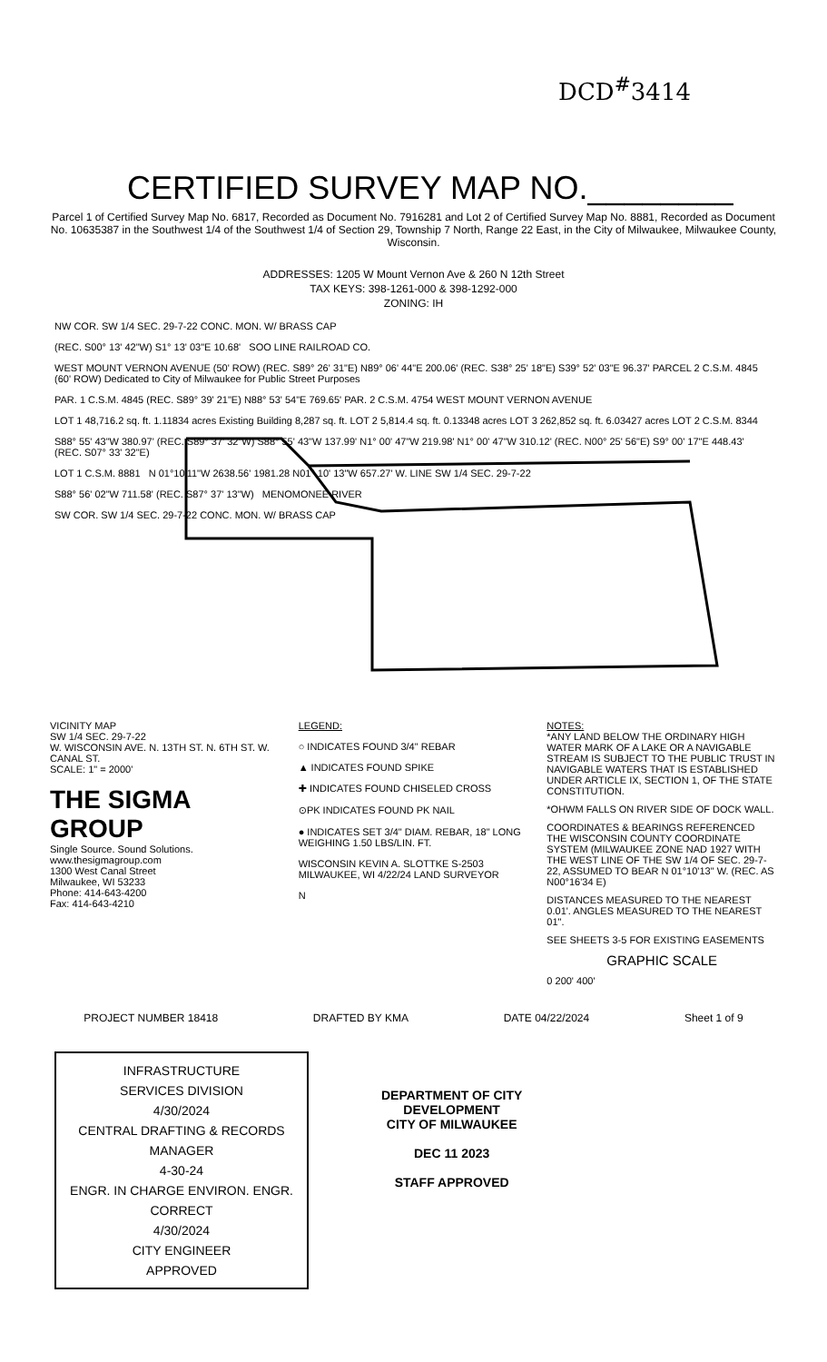DCD<sup>#</sup>3414
CERTIFIED SURVEY MAP NO.________
Parcel 1 of Certified Survey Map No. 6817, Recorded as Document No. 7916281 and Lot 2 of Certified Survey Map No. 8881, Recorded as Document No. 10635387 in the Southwest 1/4 of the Southwest 1/4 of Section 29, Township 7 North, Range 22 East, in the City of Milwaukee, Milwaukee County, Wisconsin.
ADDRESSES: 1205 W Mount Vernon Ave & 260 N 12th Street
TAX KEYS: 398-1261-000 & 398-1292-000
ZONING: IH
NW COR. SW 1/4 SEC. 29-7-22 CONC. MON. W/ BRASS CAP
(REC. S00° 13' 42"W) S1° 13' 03"E 10.68' SOO LINE RAILROAD CO.
WEST MOUNT VERNON AVENUE (50' ROW) (REC. S89° 26' 31"E) N89° 06' 44"E 200.06' (REC. S38° 25' 18"E) S39° 52' 03"E 96.37' PARCEL 2 C.S.M. 4845 (60' ROW) Dedicated to City of Milwaukee for Public Street Purposes
PAR. 1 C.S.M. 4845 (REC. S89° 39' 21"E) N88° 53' 54"E 769.65' PAR. 2 C.S.M. 4754 WEST MOUNT VERNON AVENUE
LOT 1 48,716.2 sq. ft. 1.11834 acres Existing Building 8,287 sq. ft. LOT 2 5,814.4 sq. ft. 0.13348 acres LOT 3 262,852 sq. ft. 6.03427 acres LOT 2 C.S.M. 8344
S88° 55' 43"W 380.97' (REC. S89° 37' 32"W) S88° 55' 43"W 137.99' N1° 00' 47"W 219.98' N1° 00' 47"W 310.12' (REC. N00° 25' 56"E) S9° 00' 17"E 448.43' (REC. S07° 33' 32"E)
LOT 1 C.S.M. 8881 N 01°10'11"W 2638.56' 1981.28 N01° 10' 13"W 657.27' W. LINE SW 1/4 SEC. 29-7-22
S88° 56' 02"W 711.58' (REC. S87° 37' 13"W) MENOMONEE RIVER
SW COR. SW 1/4 SEC. 29-7-22 CONC. MON. W/ BRASS CAP
VICINITY MAP
SW 1/4 SEC. 29-7-22
W. WISCONSIN AVE. N. 13TH ST. N. 6TH ST. W. CANAL ST.
SCALE: 1" = 2000'
THE SIGMA GROUP
Single Source. Sound Solutions.
www.thesigmagroup.com
1300 West Canal Street
Milwaukee, WI 53233
Phone: 414-643-4200
Fax: 414-643-4210
LEGEND:
○ INDICATES FOUND 3/4" REBAR
▲ INDICATES FOUND SPIKE
✚ INDICATES FOUND CHISELED CROSS
⊙PK INDICATES FOUND PK NAIL
● INDICATES SET 3/4" DIAM. REBAR, 18" LONG WEIGHING 1.50 LBS/LIN. FT.
WISCONSIN KEVIN A. SLOTTKE S-2503 MILWAUKEE, WI 4/22/24 LAND SURVEYOR
N
NOTES:
*ANY LAND BELOW THE ORDINARY HIGH WATER MARK OF A LAKE OR A NAVIGABLE STREAM IS SUBJECT TO THE PUBLIC TRUST IN NAVIGABLE WATERS THAT IS ESTABLISHED UNDER ARTICLE IX, SECTION 1, OF THE STATE CONSTITUTION.
*OHWM FALLS ON RIVER SIDE OF DOCK WALL.
COORDINATES & BEARINGS REFERENCED THE WISCONSIN COUNTY COORDINATE SYSTEM (MILWAUKEE ZONE NAD 1927 WITH THE WEST LINE OF THE SW 1/4 OF SEC. 29-7-22, ASSUMED TO BEAR N 01°10'13" W. (REC. AS N00°16'34 E)
DISTANCES MEASURED TO THE NEAREST 0.01'. ANGLES MEASURED TO THE NEAREST 01".
SEE SHEETS 3-5 FOR EXISTING EASEMENTS
GRAPHIC SCALE
0 200' 400'
PROJECT NUMBER 18418 DRAFTED BY KMA DATE 04/22/2024 Sheet 1 of 9
INFRASTRUCTURE
SERVICES DIVISION
4/30/2024
CENTRAL DRAFTING & RECORDS MANAGER
4-30-24
ENGR. IN CHARGE ENVIRON. ENGR.
CORRECT
4/30/2024
CITY ENGINEER
APPROVED
DEPARTMENT OF CITY
DEVELOPMENT
CITY OF MILWAUKEE
DEC 11 2023
STAFF APPROVED